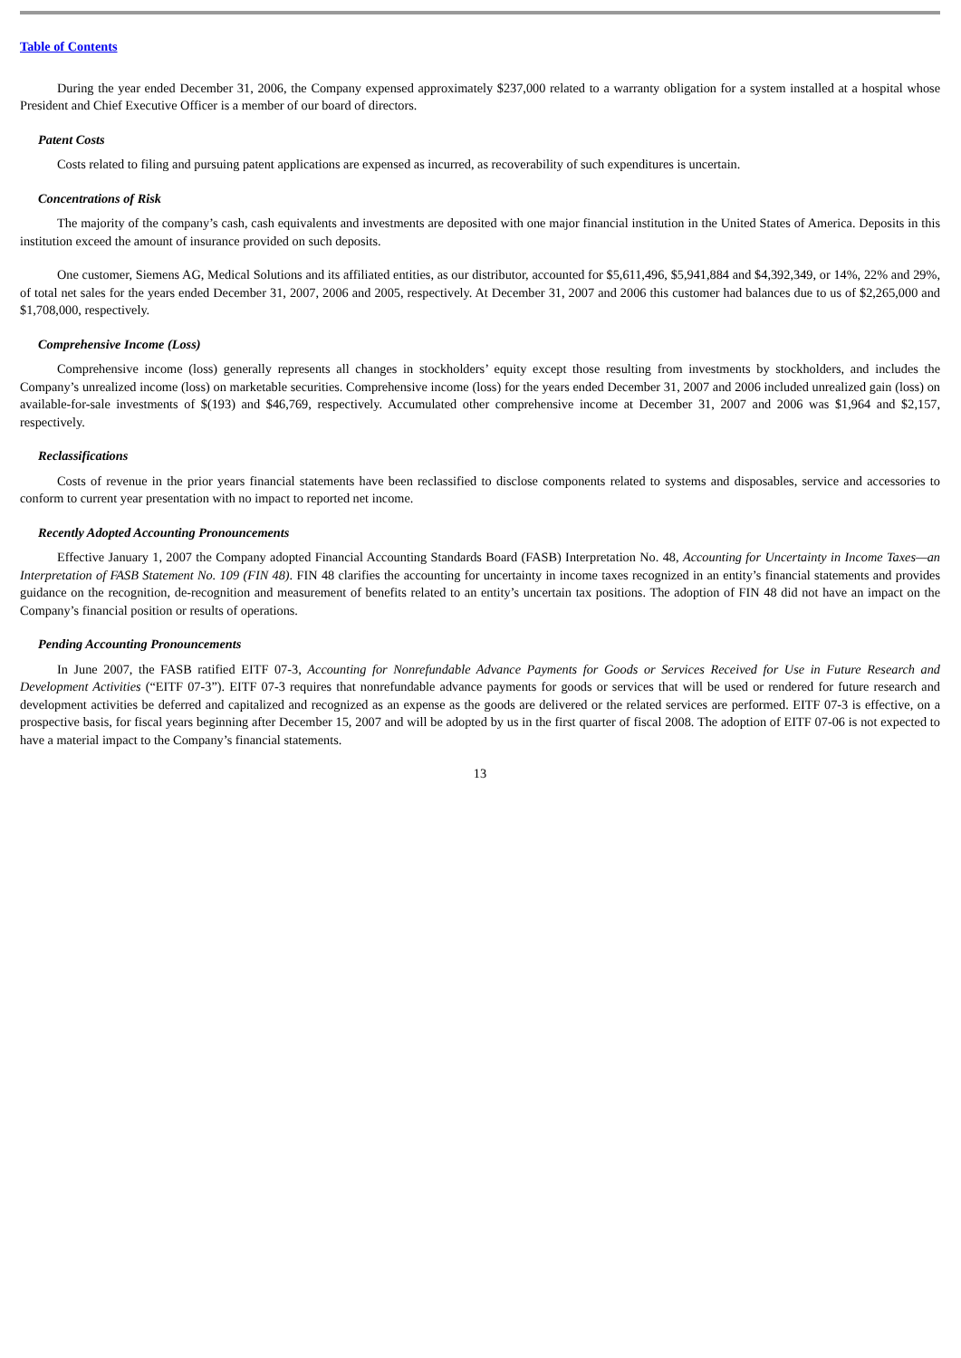Table of Contents
During the year ended December 31, 2006, the Company expensed approximately $237,000 related to a warranty obligation for a system installed at a hospital whose President and Chief Executive Officer is a member of our board of directors.
Patent Costs
Costs related to filing and pursuing patent applications are expensed as incurred, as recoverability of such expenditures is uncertain.
Concentrations of Risk
The majority of the company’s cash, cash equivalents and investments are deposited with one major financial institution in the United States of America. Deposits in this institution exceed the amount of insurance provided on such deposits.
One customer, Siemens AG, Medical Solutions and its affiliated entities, as our distributor, accounted for $5,611,496, $5,941,884 and $4,392,349, or 14%, 22% and 29%, of total net sales for the years ended December 31, 2007, 2006 and 2005, respectively. At December 31, 2007 and 2006 this customer had balances due to us of $2,265,000 and $1,708,000, respectively.
Comprehensive Income (Loss)
Comprehensive income (loss) generally represents all changes in stockholders’ equity except those resulting from investments by stockholders, and includes the Company’s unrealized income (loss) on marketable securities. Comprehensive income (loss) for the years ended December 31, 2007 and 2006 included unrealized gain (loss) on available-for-sale investments of $(193) and $46,769, respectively. Accumulated other comprehensive income at December 31, 2007 and 2006 was $1,964 and $2,157, respectively.
Reclassifications
Costs of revenue in the prior years financial statements have been reclassified to disclose components related to systems and disposables, service and accessories to conform to current year presentation with no impact to reported net income.
Recently Adopted Accounting Pronouncements
Effective January 1, 2007 the Company adopted Financial Accounting Standards Board (FASB) Interpretation No. 48, Accounting for Uncertainty in Income Taxes—an Interpretation of FASB Statement No. 109 (FIN 48). FIN 48 clarifies the accounting for uncertainty in income taxes recognized in an entity’s financial statements and provides guidance on the recognition, de-recognition and measurement of benefits related to an entity’s uncertain tax positions. The adoption of FIN 48 did not have an impact on the Company’s financial position or results of operations.
Pending Accounting Pronouncements
In June 2007, the FASB ratified EITF 07-3, Accounting for Nonrefundable Advance Payments for Goods or Services Received for Use in Future Research and Development Activities (“EITF 07-3”). EITF 07-3 requires that nonrefundable advance payments for goods or services that will be used or rendered for future research and development activities be deferred and capitalized and recognized as an expense as the goods are delivered or the related services are performed. EITF 07-3 is effective, on a prospective basis, for fiscal years beginning after December 15, 2007 and will be adopted by us in the first quarter of fiscal 2008. The adoption of EITF 07-06 is not expected to have a material impact to the Company’s financial statements.
13